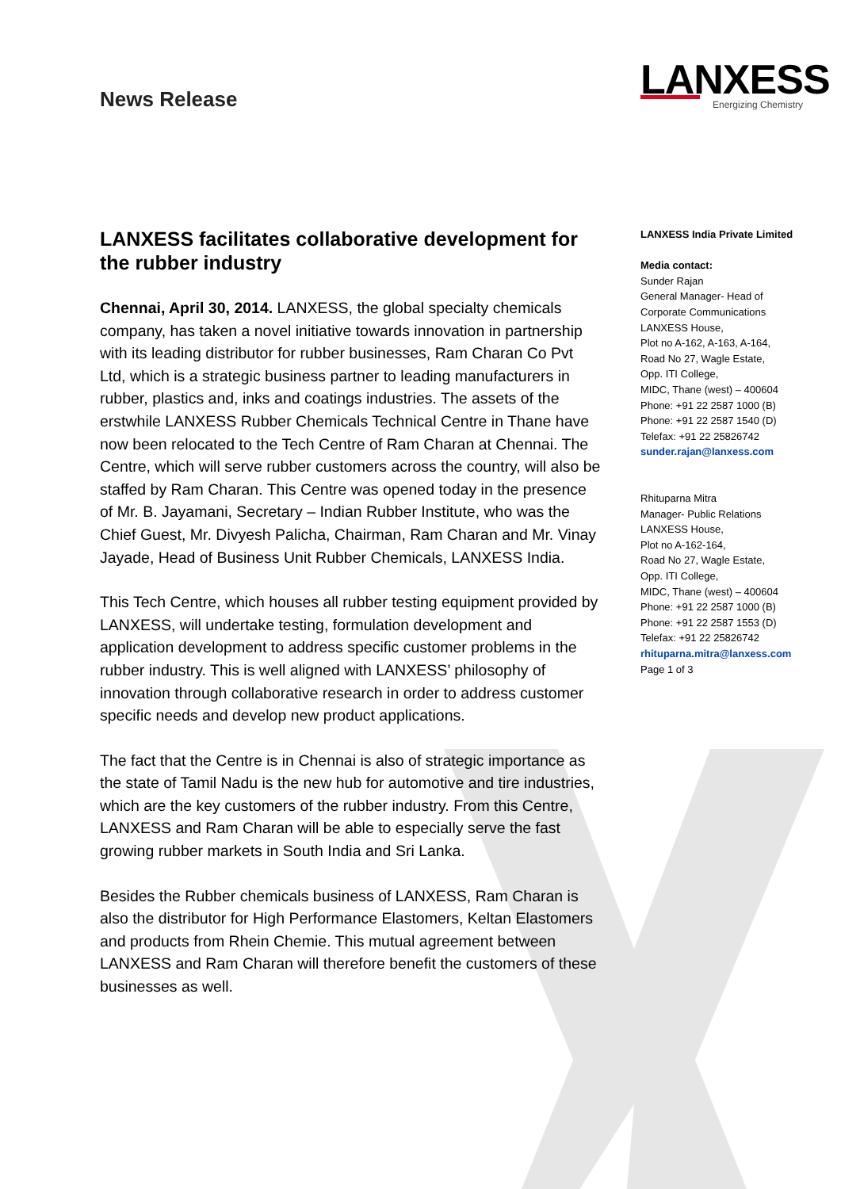News Release
LANXESS
Energizing Chemistry
LANXESS facilitates collaborative development for the rubber industry
Chennai, April 30, 2014. LANXESS, the global specialty chemicals company, has taken a novel initiative towards innovation in partnership with its leading distributor for rubber businesses, Ram Charan Co Pvt Ltd, which is a strategic business partner to leading manufacturers in rubber, plastics and, inks and coatings industries. The assets of the erstwhile LANXESS Rubber Chemicals Technical Centre in Thane have now been relocated to the Tech Centre of Ram Charan at Chennai. The Centre, which will serve rubber customers across the country, will also be staffed by Ram Charan. This Centre was opened today in the presence of Mr. B. Jayamani, Secretary – Indian Rubber Institute, who was the Chief Guest, Mr. Divyesh Palicha, Chairman, Ram Charan and Mr. Vinay Jayade, Head of Business Unit Rubber Chemicals, LANXESS India.
This Tech Centre, which houses all rubber testing equipment provided by LANXESS, will undertake testing, formulation development and application development to address specific customer problems in the rubber industry. This is well aligned with LANXESS’ philosophy of innovation through collaborative research in order to address customer specific needs and develop new product applications.
The fact that the Centre is in Chennai is also of strategic importance as the state of Tamil Nadu is the new hub for automotive and tire industries, which are the key customers of the rubber industry. From this Centre, LANXESS and Ram Charan will be able to especially serve the fast growing rubber markets in South India and Sri Lanka.
Besides the Rubber chemicals business of LANXESS, Ram Charan is also the distributor for High Performance Elastomers, Keltan Elastomers and products from Rhein Chemie. This mutual agreement between LANXESS and Ram Charan will therefore benefit the customers of these businesses as well.
LANXESS India Private Limited
Media contact:
Sunder Rajan
General Manager- Head of Corporate Communications
LANXESS House,
Plot no A-162, A-163, A-164,
Road No 27, Wagle Estate,
Opp. ITI College,
MIDC, Thane (west) – 400604
Phone: +91 22 2587 1000 (B)
Phone: +91 22 2587 1540 (D)
Telefax: +91 22 25826742
sunder.rajan@lanxess.com
Rhituparna Mitra
Manager- Public Relations
LANXESS House,
Plot no A-162-164,
Road No 27, Wagle Estate,
Opp. ITI College,
MIDC, Thane (west) – 400604
Phone: +91 22 2587 1000 (B)
Phone: +91 22 2587 1553 (D)
Telefax: +91 22 25826742
rhituparna.mitra@lanxess.com
Page 1 of 3